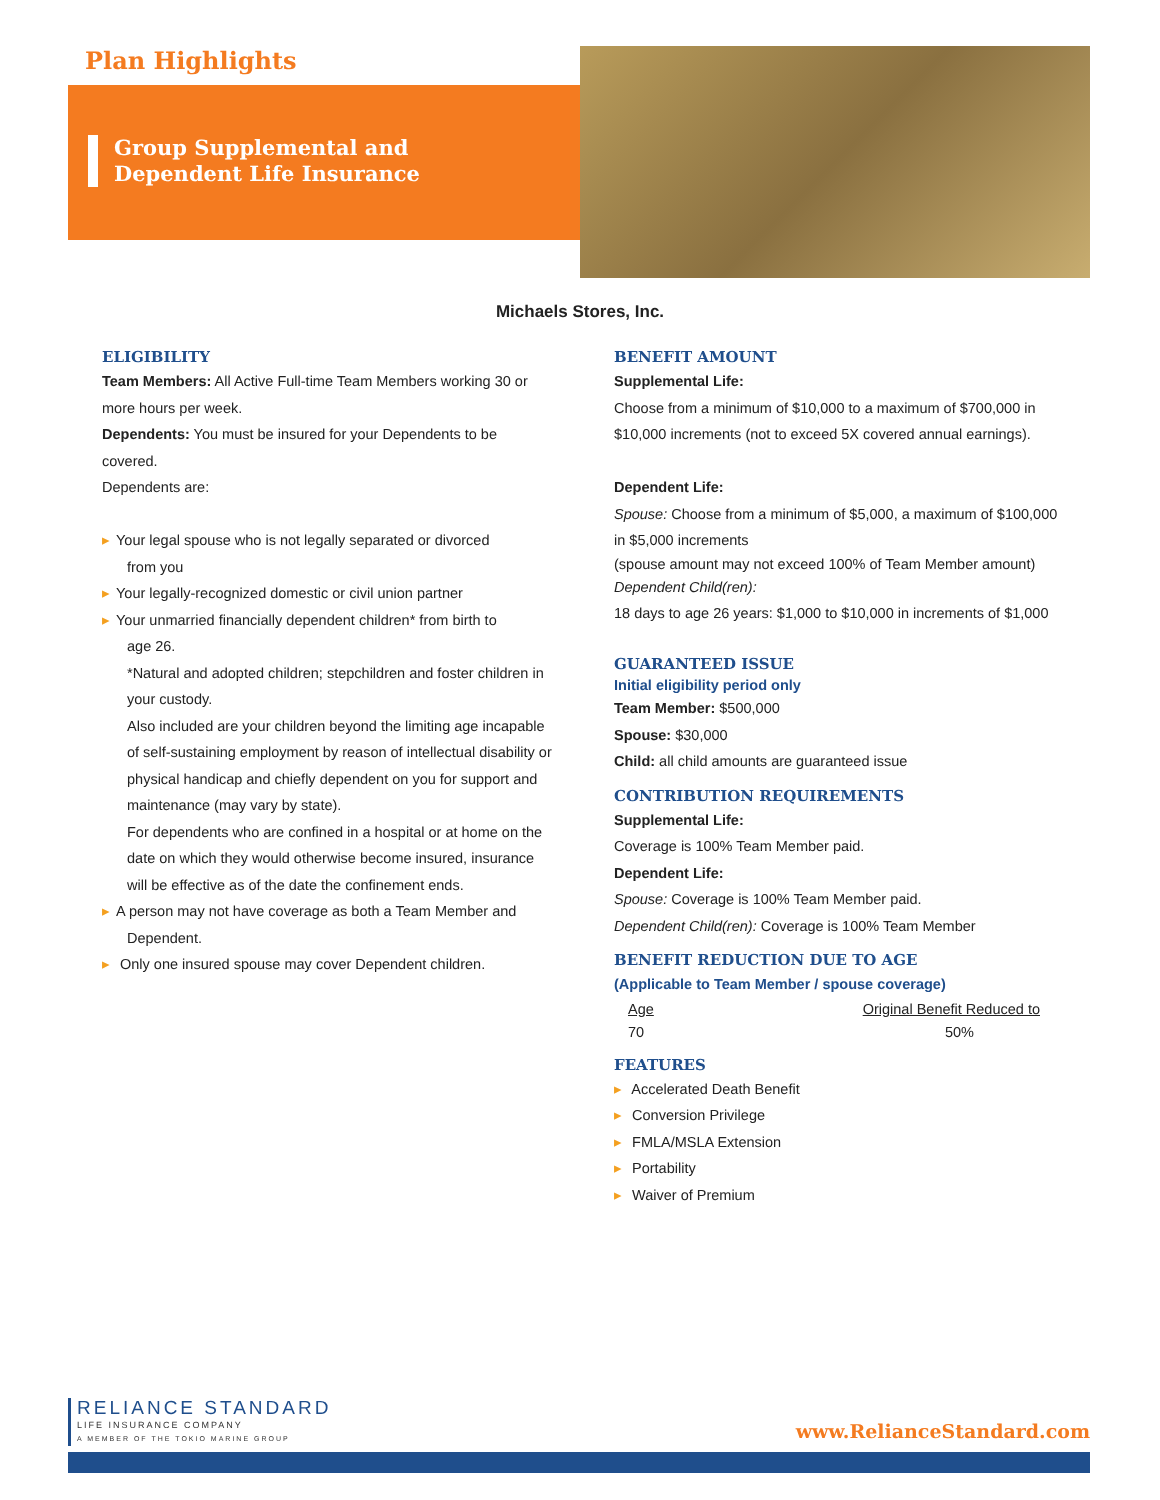Plan Highlights
Group Supplemental and
Dependent Life Insurance
Michaels Stores, Inc.
ELIGIBILITY
Team Members: All Active Full-time Team Members working 30 or more hours per week.
Dependents: You must be insured for your Dependents to be covered.
Dependents are:
▸ Your legal spouse who is not legally separated or divorced
from you
▸ Your legally-recognized domestic or civil union partner
▸ Your unmarried financially dependent children* from birth to
age 26.
*Natural and adopted children; stepchildren and foster children in your custody.
Also included are your children beyond the limiting age incapable of self-sustaining employment by reason of intellectual disability or physical handicap and chiefly dependent on you for support and maintenance (may vary by state).
For dependents who are confined in a hospital or at home on the date on which they would otherwise become insured, insurance will be effective as of the date the confinement ends.
▸ A person may not have coverage as both a Team Member and
Dependent.
▸ Only one insured spouse may cover Dependent children.
BENEFIT AMOUNT
Supplemental Life:
Choose from a minimum of $10,000 to a maximum of $700,000 in $10,000 increments (not to exceed 5X covered annual earnings).
Dependent Life:
Spouse: Choose from a minimum of $5,000, a maximum of $100,000 in $5,000 increments
(spouse amount may not exceed 100% of Team Member amount)
Dependent Child(ren):
18 days to age 26 years: $1,000 to $10,000 in increments of $1,000
GUARANTEED ISSUE
Initial eligibility period only
Team Member: $500,000
Spouse: $30,000
Child: all child amounts are guaranteed issue
CONTRIBUTION REQUIREMENTS
Supplemental Life:
Coverage is 100% Team Member paid.
Dependent Life:
Spouse: Coverage is 100% Team Member paid.
Dependent Child(ren): Coverage is 100% Team Member
BENEFIT REDUCTION DUE TO AGE
(Applicable to Team Member / spouse coverage)
| Age | Original Benefit Reduced to |
| 70 | 50% |
FEATURES
▸ Accelerated Death Benefit
▸ Conversion Privilege
▸ FMLA/MSLA Extension
▸ Portability
▸ Waiver of Premium
RELIANCE STANDARD
LIFE INSURANCE COMPANY
A MEMBER OF THE TOKIO MARINE GROUP
www.RelianceStandard.com